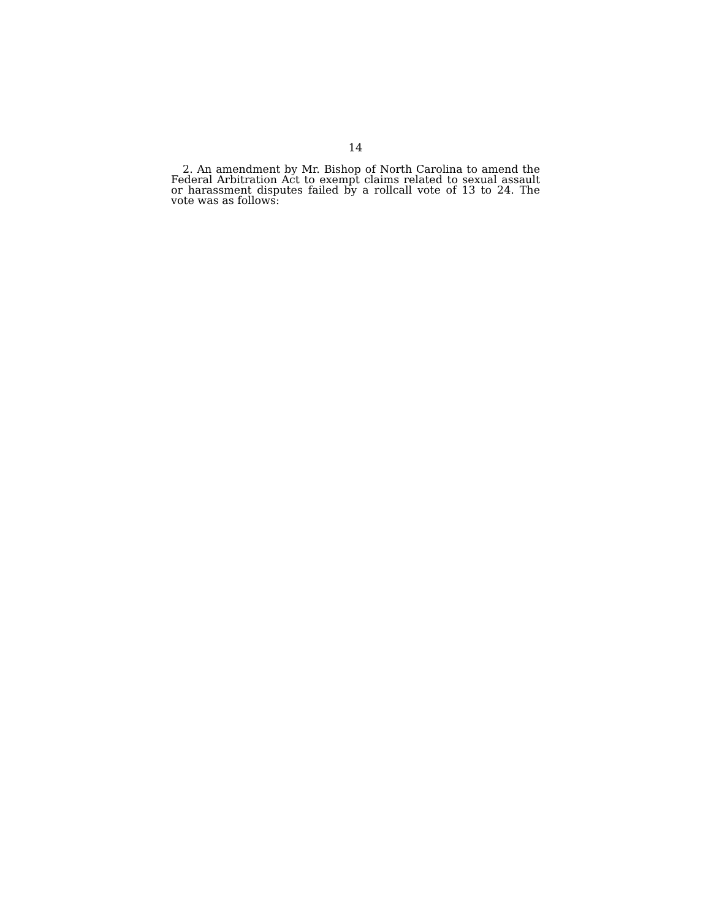14
2. An amendment by Mr. Bishop of North Carolina to amend the Federal Arbitration Act to exempt claims related to sexual assault or harassment disputes failed by a rollcall vote of 13 to 24. The vote was as follows: